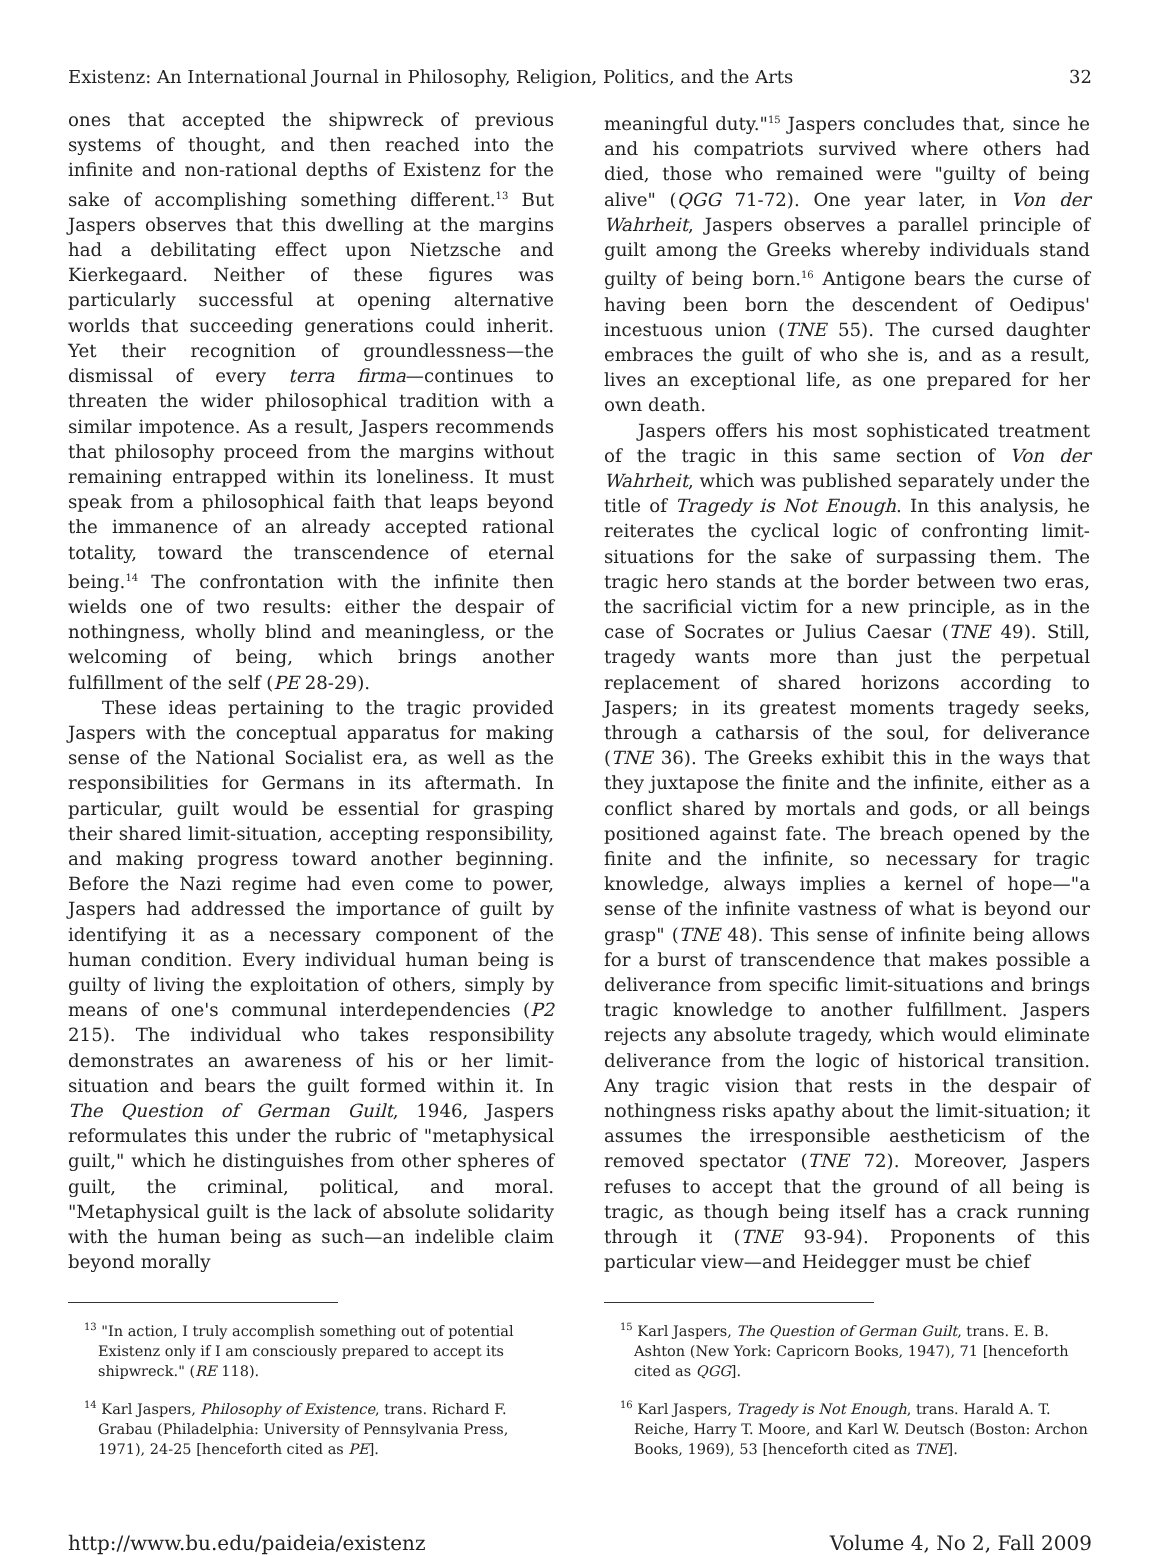Existenz: An International Journal in Philosophy, Religion, Politics, and the Arts 32
ones that accepted the shipwreck of previous systems of thought, and then reached into the infinite and non-rational depths of Existenz for the sake of accomplishing something different.<sup>13</sup> But Jaspers observes that this dwelling at the margins had a debilitating effect upon Nietzsche and Kierkegaard. Neither of these figures was particularly successful at opening alternative worlds that succeeding generations could inherit. Yet their recognition of groundlessness—the dismissal of every terra firma—continues to threaten the wider philosophical tradition with a similar impotence. As a result, Jaspers recommends that philosophy proceed from the margins without remaining entrapped within its loneliness. It must speak from a philosophical faith that leaps beyond the immanence of an already accepted rational totality, toward the transcendence of eternal being.<sup>14</sup> The confrontation with the infinite then wields one of two results: either the despair of nothingness, wholly blind and meaningless, or the welcoming of being, which brings another fulfillment of the self (PE 28-29).
These ideas pertaining to the tragic provided Jaspers with the conceptual apparatus for making sense of the National Socialist era, as well as the responsibilities for Germans in its aftermath. In particular, guilt would be essential for grasping their shared limit-situation, accepting responsibility, and making progress toward another beginning. Before the Nazi regime had even come to power, Jaspers had addressed the importance of guilt by identifying it as a necessary component of the human condition. Every individual human being is guilty of living the exploitation of others, simply by means of one's communal interdependencies (P2 215). The individual who takes responsibility demonstrates an awareness of his or her limit-situation and bears the guilt formed within it. In The Question of German Guilt, 1946, Jaspers reformulates this under the rubric of "metaphysical guilt," which he distinguishes from other spheres of guilt, the criminal, political, and moral. "Metaphysical guilt is the lack of absolute solidarity with the human being as such—an indelible claim beyond morally
<sup>13</sup> "In action, I truly accomplish something out of potential Existenz only if I am consciously prepared to accept its shipwreck." (RE 118).
<sup>14</sup> Karl Jaspers, Philosophy of Existence, trans. Richard F. Grabau (Philadelphia: University of Pennsylvania Press, 1971), 24-25 [henceforth cited as PE].
meaningful duty."<sup>15</sup> Jaspers concludes that, since he and his compatriots survived where others had died, those who remained were "guilty of being alive" (QGG 71-72). One year later, in Von der Wahrheit, Jaspers observes a parallel principle of guilt among the Greeks whereby individuals stand guilty of being born.<sup>16</sup> Antigone bears the curse of having been born the descendent of Oedipus' incestuous union (TNE 55). The cursed daughter embraces the guilt of who she is, and as a result, lives an exceptional life, as one prepared for her own death.
Jaspers offers his most sophisticated treatment of the tragic in this same section of Von der Wahrheit, which was published separately under the title of Tragedy is Not Enough. In this analysis, he reiterates the cyclical logic of confronting limit-situations for the sake of surpassing them. The tragic hero stands at the border between two eras, the sacrificial victim for a new principle, as in the case of Socrates or Julius Caesar (TNE 49). Still, tragedy wants more than just the perpetual replacement of shared horizons according to Jaspers; in its greatest moments tragedy seeks, through a catharsis of the soul, for deliverance (TNE 36). The Greeks exhibit this in the ways that they juxtapose the finite and the infinite, either as a conflict shared by mortals and gods, or all beings positioned against fate. The breach opened by the finite and the infinite, so necessary for tragic knowledge, always implies a kernel of hope—"a sense of the infinite vastness of what is beyond our grasp" (TNE 48). This sense of infinite being allows for a burst of transcendence that makes possible a deliverance from specific limit-situations and brings tragic knowledge to another fulfillment. Jaspers rejects any absolute tragedy, which would eliminate deliverance from the logic of historical transition. Any tragic vision that rests in the despair of nothingness risks apathy about the limit-situation; it assumes the irresponsible aestheticism of the removed spectator (TNE 72). Moreover, Jaspers refuses to accept that the ground of all being is tragic, as though being itself has a crack running through it (TNE 93-94). Proponents of this particular view—and Heidegger must be chief
<sup>15</sup> Karl Jaspers, The Question of German Guilt, trans. E. B. Ashton (New York: Capricorn Books, 1947), 71 [henceforth cited as QGG].
<sup>16</sup> Karl Jaspers, Tragedy is Not Enough, trans. Harald A. T. Reiche, Harry T. Moore, and Karl W. Deutsch (Boston: Archon Books, 1969), 53 [henceforth cited as TNE].
http://www.bu.edu/paideia/existenz Volume 4, No 2, Fall 2009